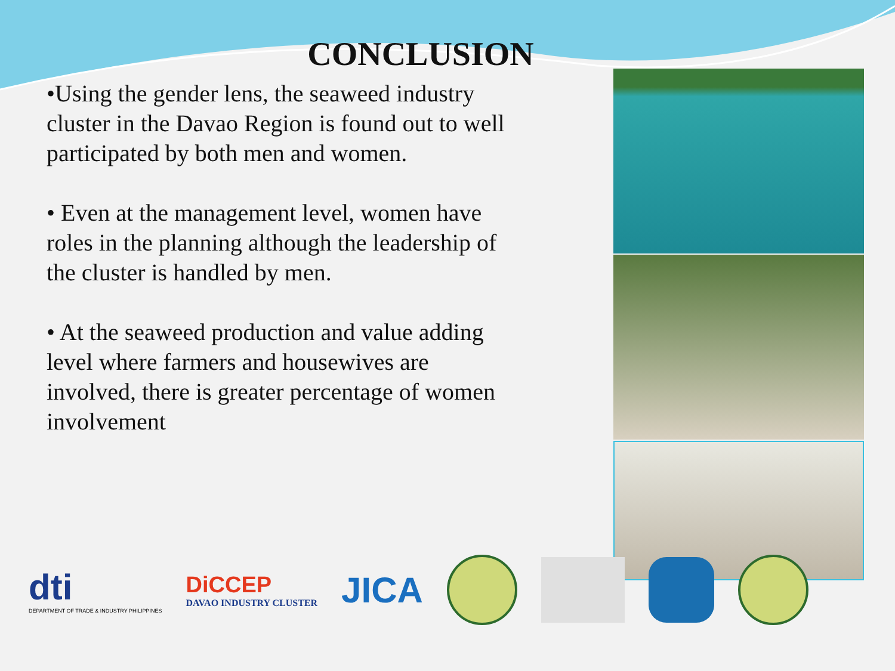CONCLUSION
•Using the gender lens, the seaweed industry cluster in the Davao Region is found out to well participated by both men and women.
• Even at the management level, women have roles in the planning although the leadership of the cluster is handled by men.
• At the seaweed production and value adding level where farmers and housewives are involved, there is greater percentage of women involvement
dti
DEPARTMENT OF TRADE & INDUSTRY PHILIPPINES
DiCCEP
DAVAO INDUSTRY CLUSTER
JICA